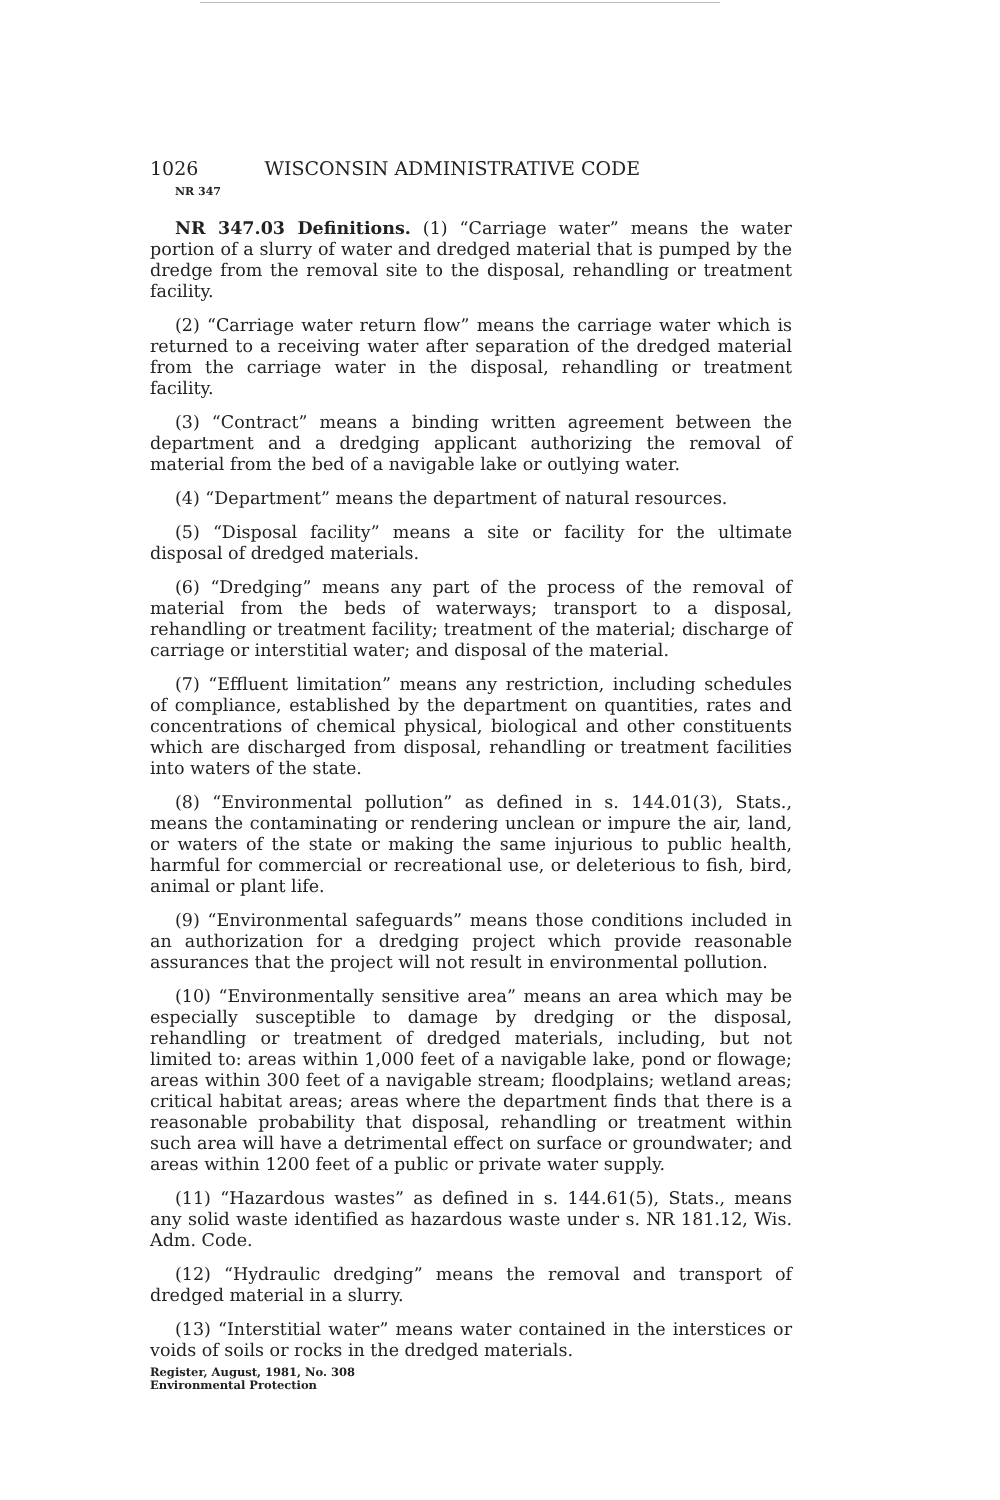1026 WISCONSIN ADMINISTRATIVE CODE
NR 347
NR 347.03 Definitions. (1) “Carriage water” means the water portion of a slurry of water and dredged material that is pumped by the dredge from the removal site to the disposal, rehandling or treatment facility.
(2) “Carriage water return flow” means the carriage water which is returned to a receiving water after separation of the dredged material from the carriage water in the disposal, rehandling or treatment facility.
(3) “Contract” means a binding written agreement between the department and a dredging applicant authorizing the removal of material from the bed of a navigable lake or outlying water.
(4) “Department” means the department of natural resources.
(5) “Disposal facility” means a site or facility for the ultimate disposal of dredged materials.
(6) “Dredging” means any part of the process of the removal of material from the beds of waterways; transport to a disposal, rehandling or treatment facility; treatment of the material; discharge of carriage or interstitial water; and disposal of the material.
(7) “Effluent limitation” means any restriction, including schedules of compliance, established by the department on quantities, rates and concentrations of chemical physical, biological and other constituents which are discharged from disposal, rehandling or treatment facilities into waters of the state.
(8) “Environmental pollution” as defined in s. 144.01(3), Stats., means the contaminating or rendering unclean or impure the air, land, or waters of the state or making the same injurious to public health, harmful for commercial or recreational use, or deleterious to fish, bird, animal or plant life.
(9) “Environmental safeguards” means those conditions included in an authorization for a dredging project which provide reasonable assurances that the project will not result in environmental pollution.
(10) “Environmentally sensitive area” means an area which may be especially susceptible to damage by dredging or the disposal, rehandling or treatment of dredged materials, including, but not limited to: areas within 1,000 feet of a navigable lake, pond or flowage; areas within 300 feet of a navigable stream; floodplains; wetland areas; critical habitat areas; areas where the department finds that there is a reasonable probability that disposal, rehandling or treatment within such area will have a detrimental effect on surface or groundwater; and areas within 1200 feet of a public or private water supply.
(11) “Hazardous wastes” as defined in s. 144.61(5), Stats., means any solid waste identified as hazardous waste under s. NR 181.12, Wis. Adm. Code.
(12) “Hydraulic dredging” means the removal and transport of dredged material in a slurry.
(13) “Interstitial water” means water contained in the interstices or voids of soils or rocks in the dredged materials.
Register, August, 1981, No. 308
Environmental Protection